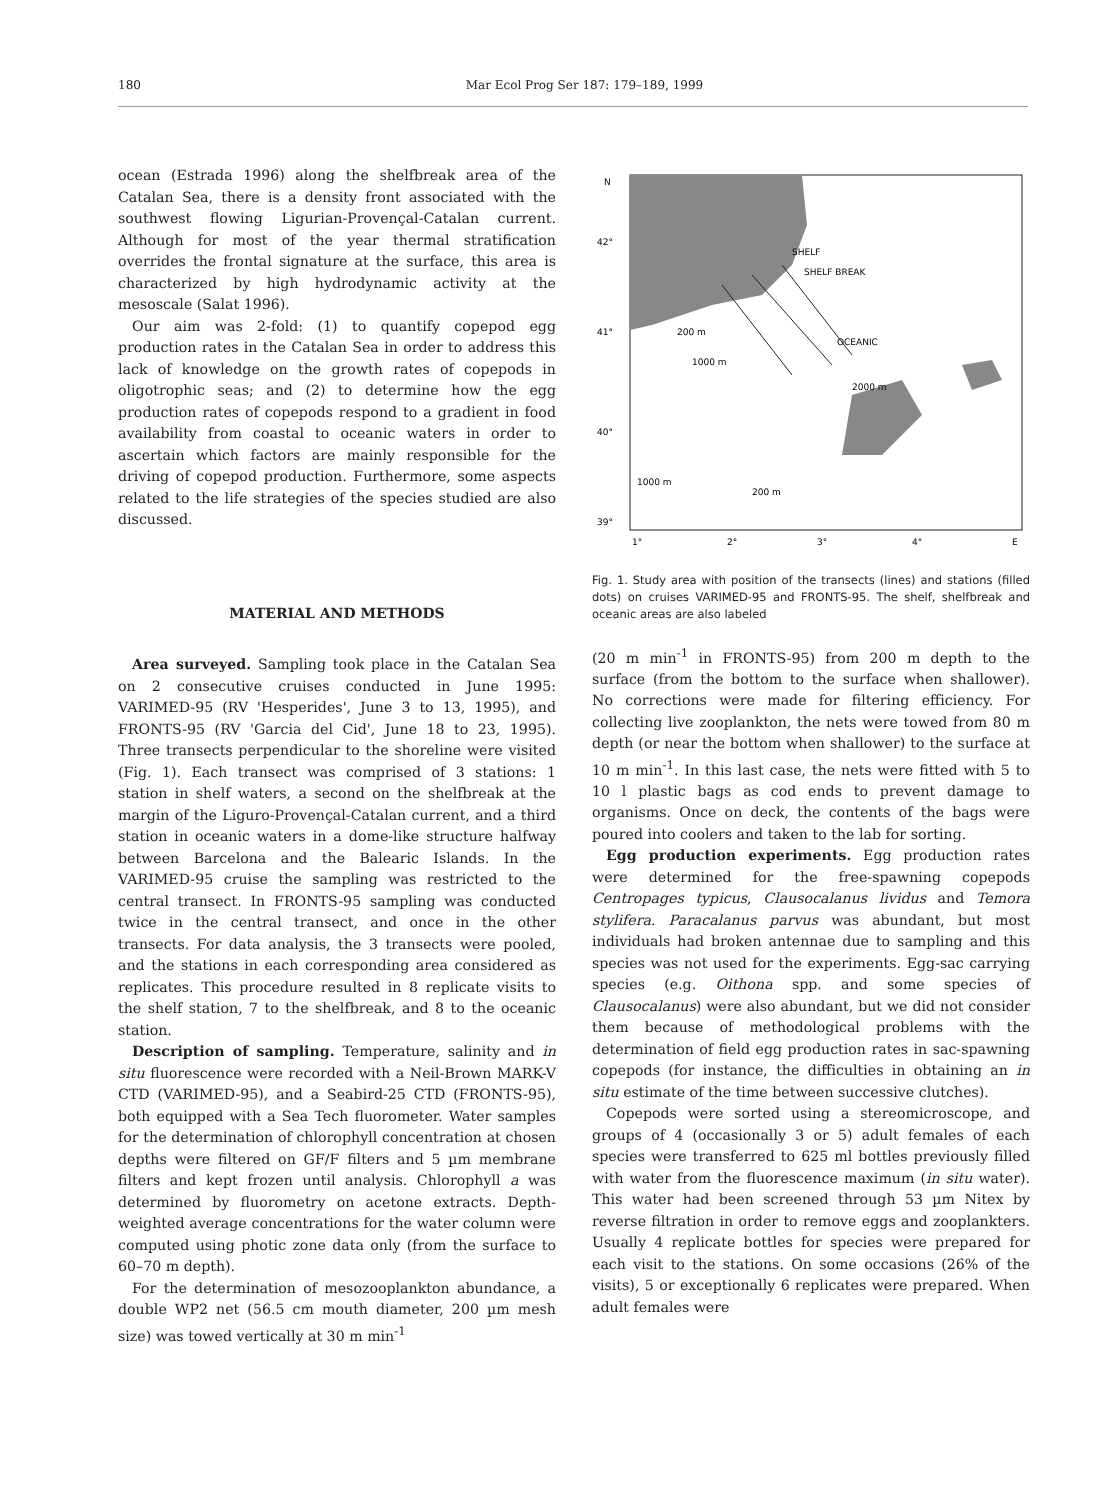180 Mar Ecol Prog Ser 187: 179–189, 1999
ocean (Estrada 1996) along the shelfbreak area of the Catalan Sea, there is a density front associated with the southwest flowing Ligurian-Provençal-Catalan current. Although for most of the year thermal stratification overrides the frontal signature at the surface, this area is characterized by high hydrodynamic activity at the mesoscale (Salat 1996).
Our aim was 2-fold: (1) to quantify copepod egg production rates in the Catalan Sea in order to address this lack of knowledge on the growth rates of copepods in oligotrophic seas; and (2) to determine how the egg production rates of copepods respond to a gradient in food availability from coastal to oceanic waters in order to ascertain which factors are mainly responsible for the driving of copepod production. Furthermore, some aspects related to the life strategies of the species studied are also discussed.
MATERIAL AND METHODS
Area surveyed. Sampling took place in the Catalan Sea on 2 consecutive cruises conducted in June 1995: VARIMED-95 (RV 'Hesperides', June 3 to 13, 1995), and FRONTS-95 (RV 'Garcia del Cid', June 18 to 23, 1995). Three transects perpendicular to the shoreline were visited (Fig. 1). Each transect was comprised of 3 stations: 1 station in shelf waters, a second on the shelfbreak at the margin of the Liguro-Provençal-Catalan current, and a third station in oceanic waters in a dome-like structure halfway between Barcelona and the Balearic Islands. In the VARIMED-95 cruise the sampling was restricted to the central transect. In FRONTS-95 sampling was conducted twice in the central transect, and once in the other transects. For data analysis, the 3 transects were pooled, and the stations in each corresponding area considered as replicates. This procedure resulted in 8 replicate visits to the shelf station, 7 to the shelfbreak, and 8 to the oceanic station.
Description of sampling. Temperature, salinity and in situ fluorescence were recorded with a Neil-Brown MARK-V CTD (VARIMED-95), and a Seabird-25 CTD (FRONTS-95), both equipped with a Sea Tech fluorometer. Water samples for the determination of chlorophyll concentration at chosen depths were filtered on GF/F filters and 5 µm membrane filters and kept frozen until analysis. Chlorophyll a was determined by fluorometry on acetone extracts. Depth-weighted average concentrations for the water column were computed using photic zone data only (from the surface to 60–70 m depth).
For the determination of mesozooplankton abundance, a double WP2 net (56.5 cm mouth diameter, 200 µm mesh size) was towed vertically at 30 m min<sup>-1</sup>
N
42°
41°
40°
39°
1°
2°
3°
4°
E
SHELF
SHELF BREAK
OCEANIC
200 m
1000 m
2000 m
1000 m
200 m
Fig. 1. Study area with position of the transects (lines) and stations (filled dots) on cruises VARIMED-95 and FRONTS-95. The shelf, shelfbreak and oceanic areas are also labeled
(20 m min<sup>-1</sup> in FRONTS-95) from 200 m depth to the surface (from the bottom to the surface when shallower). No corrections were made for filtering efficiency. For collecting live zooplankton, the nets were towed from 80 m depth (or near the bottom when shallower) to the surface at 10 m min<sup>-1</sup>. In this last case, the nets were fitted with 5 to 10 l plastic bags as cod ends to prevent damage to organisms. Once on deck, the contents of the bags were poured into coolers and taken to the lab for sorting.
Egg production experiments. Egg production rates were determined for the free-spawning copepods Centropages typicus, Clausocalanus lividus and Temora stylifera. Paracalanus parvus was abundant, but most individuals had broken antennae due to sampling and this species was not used for the experiments. Egg-sac carrying species (e.g. Oithona spp. and some species of Clausocalanus) were also abundant, but we did not consider them because of methodological problems with the determination of field egg production rates in sac-spawning copepods (for instance, the difficulties in obtaining an in situ estimate of the time between successive clutches).
Copepods were sorted using a stereomicroscope, and groups of 4 (occasionally 3 or 5) adult females of each species were transferred to 625 ml bottles previously filled with water from the fluorescence maximum (in situ water). This water had been screened through 53 µm Nitex by reverse filtration in order to remove eggs and zooplankters. Usually 4 replicate bottles for species were prepared for each visit to the stations. On some occasions (26% of the visits), 5 or exceptionally 6 replicates were prepared. When adult females were